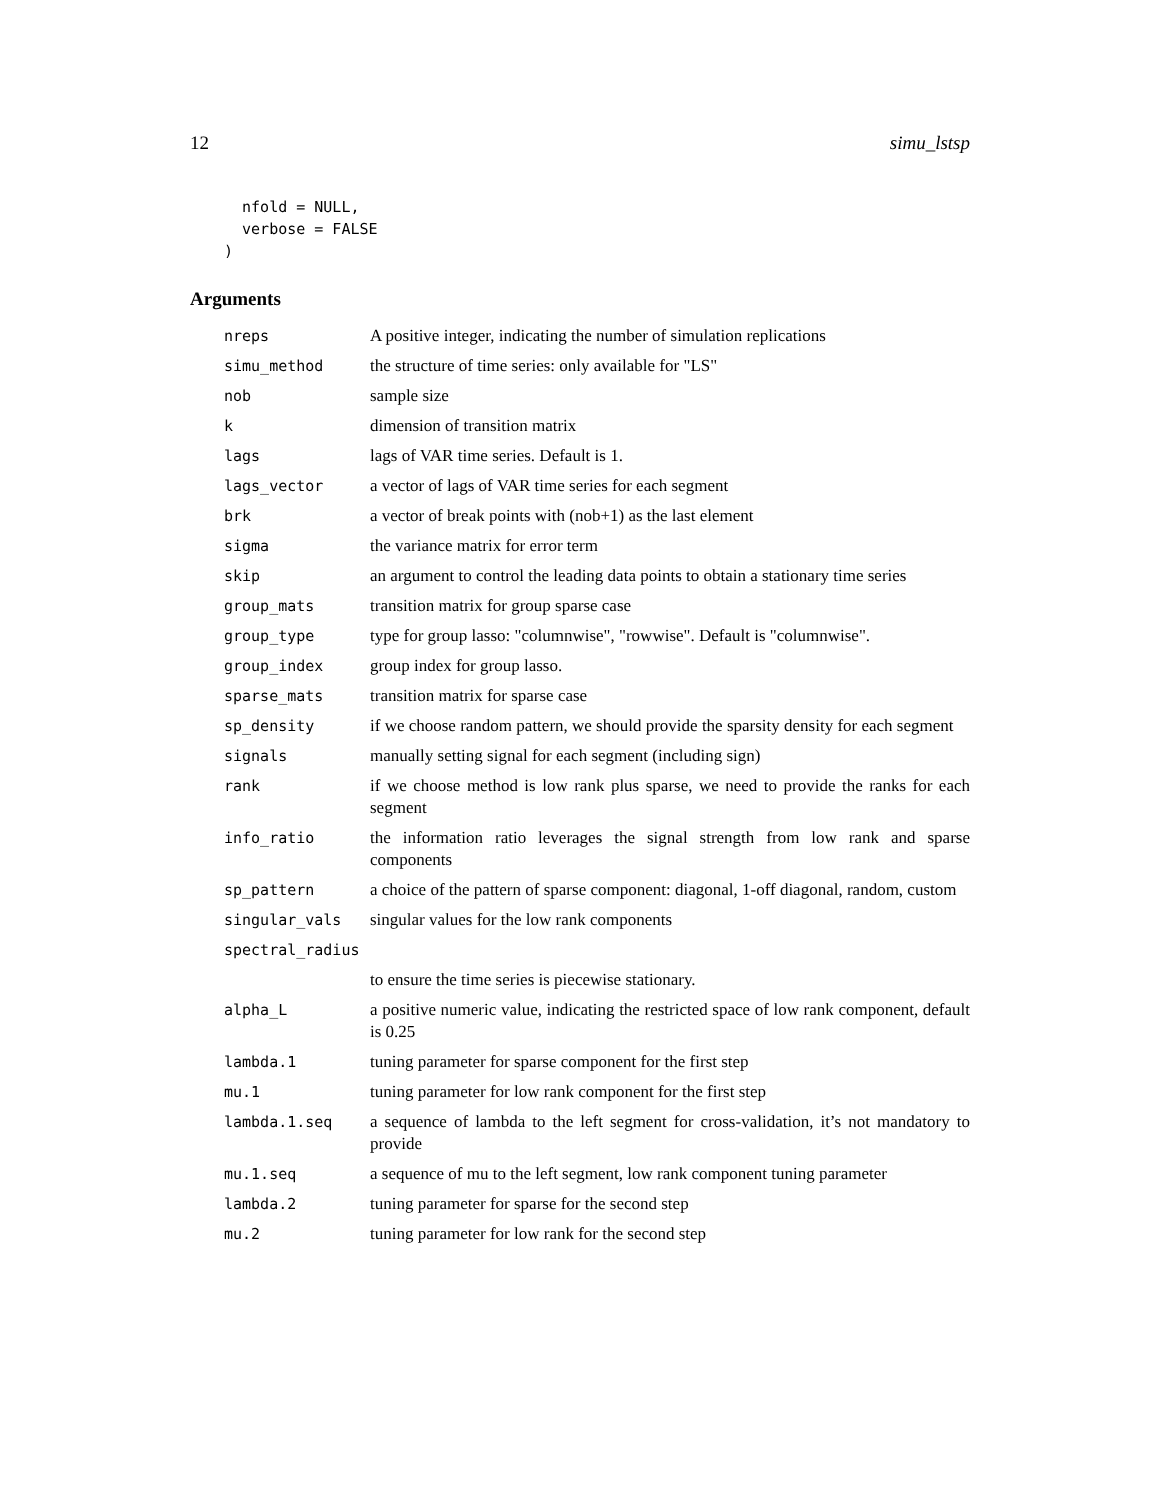12 simu_lstsp
  nfold = NULL,
  verbose = FALSE
)
Arguments
| nreps | A positive integer, indicating the number of simulation replications |
| simu_method | the structure of time series: only available for "LS" |
| nob | sample size |
| k | dimension of transition matrix |
| lags | lags of VAR time series. Default is 1. |
| lags_vector | a vector of lags of VAR time series for each segment |
| brk | a vector of break points with (nob+1) as the last element |
| sigma | the variance matrix for error term |
| skip | an argument to control the leading data points to obtain a stationary time series |
| group_mats | transition matrix for group sparse case |
| group_type | type for group lasso: "columnwise", "rowwise". Default is "columnwise". |
| group_index | group index for group lasso. |
| sparse_mats | transition matrix for sparse case |
| sp_density | if we choose random pattern, we should provide the sparsity density for each segment |
| signals | manually setting signal for each segment (including sign) |
| rank | if we choose method is low rank plus sparse, we need to provide the ranks for each segment |
| info_ratio | the information ratio leverages the signal strength from low rank and sparse components |
| sp_pattern | a choice of the pattern of sparse component: diagonal, 1-off diagonal, random, custom |
| singular_vals | singular values for the low rank components |
| spectral_radius | |
| | to ensure the time series is piecewise stationary. |
| alpha_L | a positive numeric value, indicating the restricted space of low rank component, default is 0.25 |
| lambda.1 | tuning parameter for sparse component for the first step |
| mu.1 | tuning parameter for low rank component for the first step |
| lambda.1.seq | a sequence of lambda to the left segment for cross-validation, it’s not mandatory to provide |
| mu.1.seq | a sequence of mu to the left segment, low rank component tuning parameter |
| lambda.2 | tuning parameter for sparse for the second step |
| mu.2 | tuning parameter for low rank for the second step |